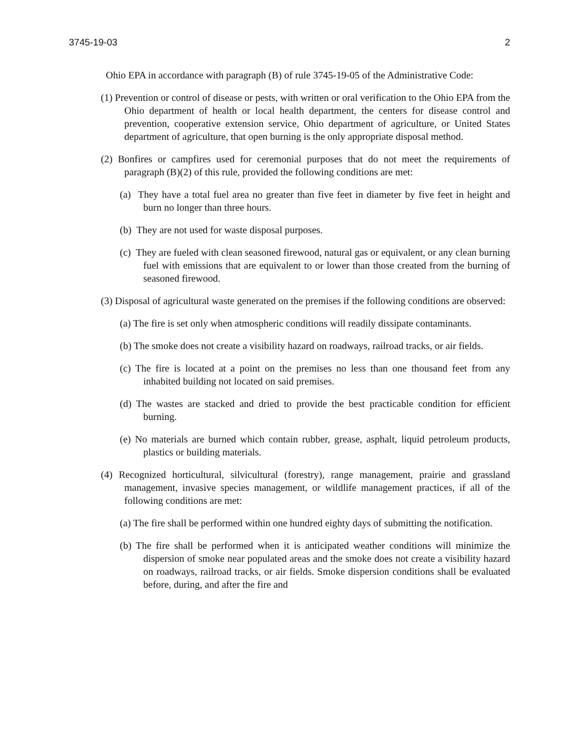3745-19-03 2
Ohio EPA in accordance with paragraph (B) of rule 3745-19-05 of the Administrative Code:
(1) Prevention or control of disease or pests, with written or oral verification to the Ohio EPA from the Ohio department of health or local health department, the centers for disease control and prevention, cooperative extension service, Ohio department of agriculture, or United States department of agriculture, that open burning is the only appropriate disposal method.
(2) Bonfires or campfires used for ceremonial purposes that do not meet the requirements of paragraph (B)(2) of this rule, provided the following conditions are met:
(a) They have a total fuel area no greater than five feet in diameter by five feet in height and burn no longer than three hours.
(b) They are not used for waste disposal purposes.
(c) They are fueled with clean seasoned firewood, natural gas or equivalent, or any clean burning fuel with emissions that are equivalent to or lower than those created from the burning of seasoned firewood.
(3) Disposal of agricultural waste generated on the premises if the following conditions are observed:
(a) The fire is set only when atmospheric conditions will readily dissipate contaminants.
(b) The smoke does not create a visibility hazard on roadways, railroad tracks, or air fields.
(c) The fire is located at a point on the premises no less than one thousand feet from any inhabited building not located on said premises.
(d) The wastes are stacked and dried to provide the best practicable condition for efficient burning.
(e) No materials are burned which contain rubber, grease, asphalt, liquid petroleum products, plastics or building materials.
(4) Recognized horticultural, silvicultural (forestry), range management, prairie and grassland management, invasive species management, or wildlife management practices, if all of the following conditions are met:
(a) The fire shall be performed within one hundred eighty days of submitting the notification.
(b) The fire shall be performed when it is anticipated weather conditions will minimize the dispersion of smoke near populated areas and the smoke does not create a visibility hazard on roadways, railroad tracks, or air fields. Smoke dispersion conditions shall be evaluated before, during, and after the fire and